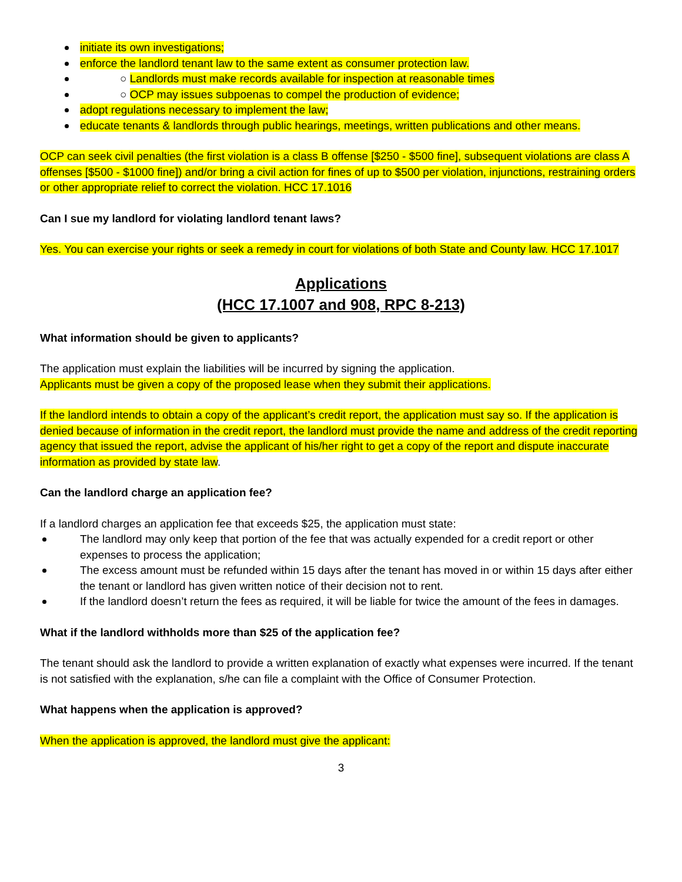initiate its own investigations;
enforce the landlord tenant law to the same extent as consumer protection law.
○ Landlords must make records available for inspection at reasonable times
○ OCP may issues subpoenas to compel the production of evidence;
adopt regulations necessary to implement the law;
educate tenants & landlords through public hearings, meetings, written publications and other means.
OCP can seek civil penalties (the first violation is a class B offense [$250 - $500 fine], subsequent violations are class A offenses [$500 - $1000 fine]) and/or bring a civil action for fines of up to $500 per violation, injunctions, restraining orders or other appropriate relief to correct the violation. HCC 17.1016
Can I sue my landlord for violating landlord tenant laws?
Yes. You can exercise your rights or seek a remedy in court for violations of both State and County law. HCC 17.1017
Applications
(HCC 17.1007 and 908, RPC 8-213)
What information should be given to applicants?
The application must explain the liabilities will be incurred by signing the application.
Applicants must be given a copy of the proposed lease when they submit their applications.
If the landlord intends to obtain a copy of the applicant’s credit report, the application must say so. If the application is denied because of information in the credit report, the landlord must provide the name and address of the credit reporting agency that issued the report, advise the applicant of his/her right to get a copy of the report and dispute inaccurate information as provided by state law.
Can the landlord charge an application fee?
If a landlord charges an application fee that exceeds $25, the application must state:
The landlord may only keep that portion of the fee that was actually expended for a credit report or other expenses to process the application;
The excess amount must be refunded within 15 days after the tenant has moved in or within 15 days after either the tenant or landlord has given written notice of their decision not to rent.
If the landlord doesn’t return the fees as required, it will be liable for twice the amount of the fees in damages.
What if the landlord withholds more than $25 of the application fee?
The tenant should ask the landlord to provide a written explanation of exactly what expenses were incurred. If the tenant is not satisfied with the explanation, s/he can file a complaint with the Office of Consumer Protection.
What happens when the application is approved?
When the application is approved, the landlord must give the applicant:
3